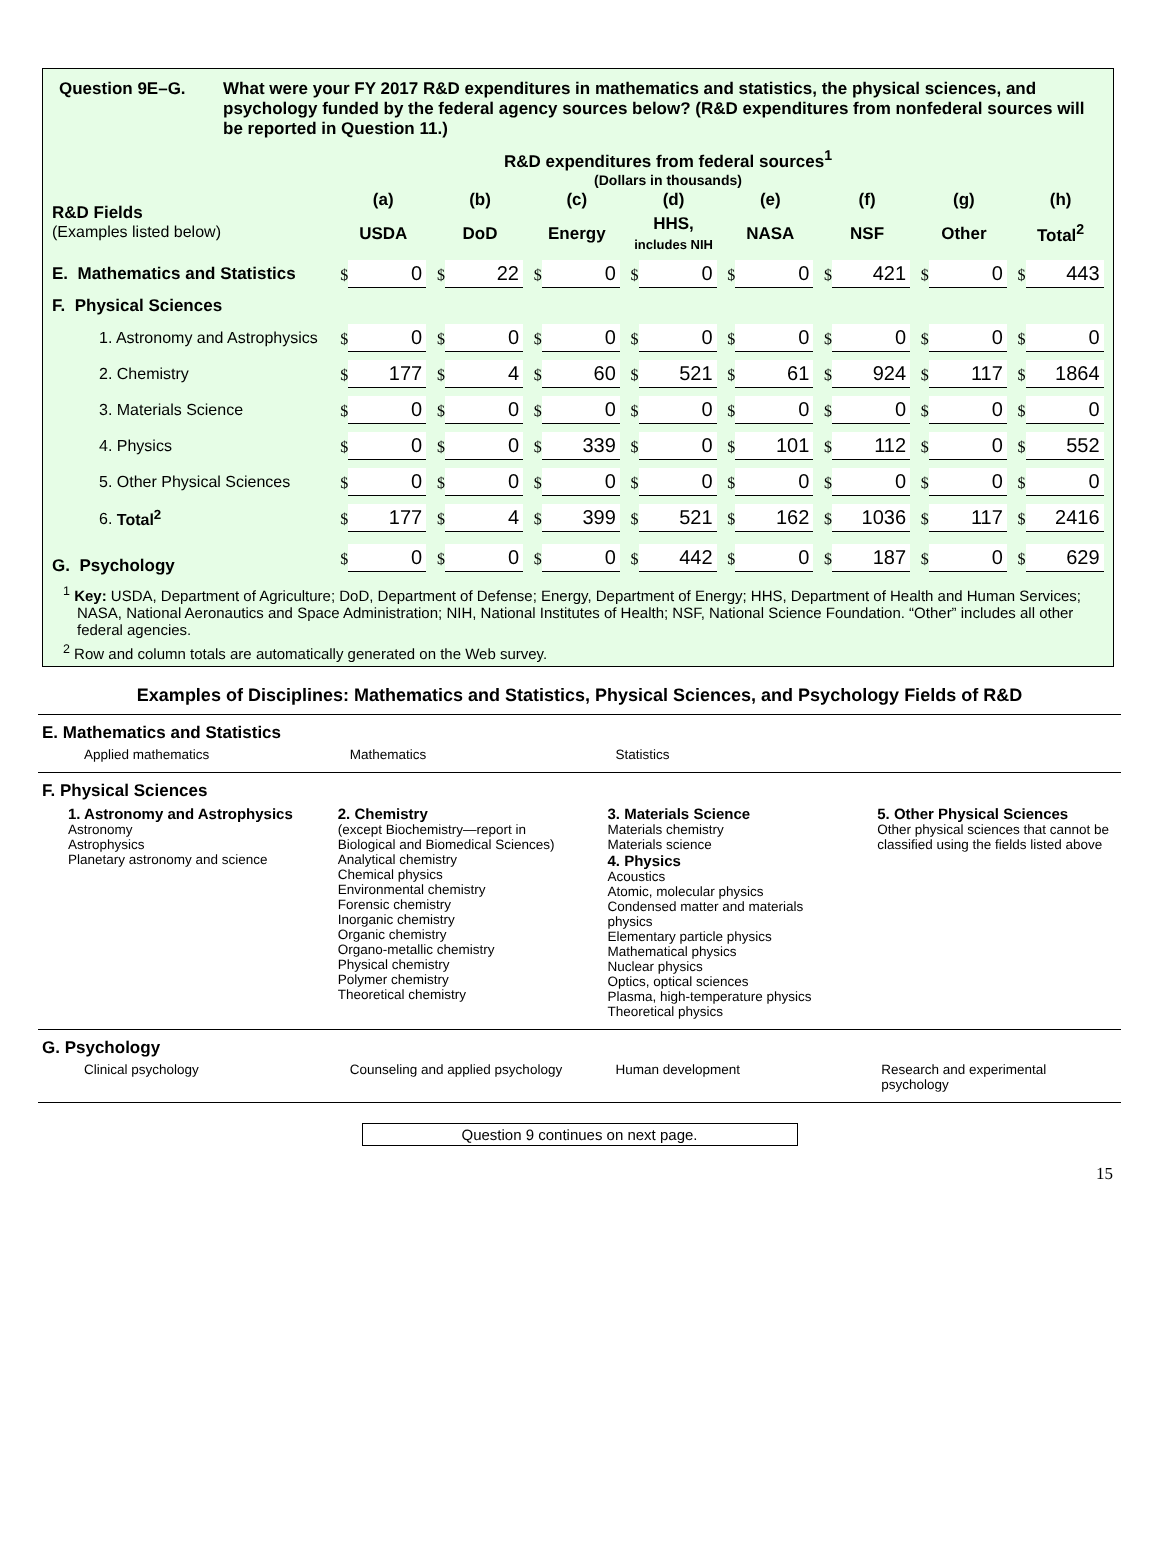Question 9E–G. What were your FY 2017 R&D expenditures in mathematics and statistics, the physical sciences, and psychology funded by the federal agency sources below? (R&D expenditures from nonfederal sources will be reported in Question 11.)
R&D expenditures from federal sources<sup>1</sup>
(Dollars in thousands)
| R&D Fields (Examples listed below) | (a) | (b) | (c) | (d) | (e) | (f) | (g) | (h) |
| | USDA | DoD | Energy | HHS, includes NIH | NASA | NSF | Other | Total<sup>2</sup> |
| E. Mathematics and Statistics | $ 0 | $ 22 | $ 0 | $ 0 | $ 0 | $ 421 | $ 0 | $ 443 |
| F. Physical Sciences | | | | | | | | |
| 1. Astronomy and Astrophysics | $ 0 | $ 0 | $ 0 | $ 0 | $ 0 | $ 0 | $ 0 | $ 0 |
| 2. Chemistry | $ 177 | $ 4 | $ 60 | $ 521 | $ 61 | $ 924 | $ 117 | $ 1864 |
| 3. Materials Science | $ 0 | $ 0 | $ 0 | $ 0 | $ 0 | $ 0 | $ 0 | $ 0 |
| 4. Physics | $ 0 | $ 0 | $ 339 | $ 0 | $ 101 | $ 112 | $ 0 | $ 552 |
| 5. Other Physical Sciences | $ 0 | $ 0 | $ 0 | $ 0 | $ 0 | $ 0 | $ 0 | $ 0 |
| 6. Total<sup>2</sup> | $ 177 | $ 4 | $ 399 | $ 521 | $ 162 | $ 1036 | $ 117 | $ 2416 |
| G. Psychology | $ 0 | $ 0 | $ 0 | $ 442 | $ 0 | $ 187 | $ 0 | $ 629 |
<sup>1</sup> Key: USDA, Department of Agriculture; DoD, Department of Defense; Energy, Department of Energy; HHS, Department of Health and Human Services; NASA, National Aeronautics and Space Administration; NIH, National Institutes of Health; NSF, National Science Foundation. “Other” includes all other federal agencies.
<sup>2</sup> Row and column totals are automatically generated on the Web survey.
Examples of Disciplines: Mathematics and Statistics, Physical Sciences, and Psychology Fields of R&D
E. Mathematics and Statistics
Applied mathematics Mathematics Statistics
F. Physical Sciences
1. Astronomy and Astrophysics
Astronomy
Astrophysics
Planetary astronomy and science
2. Chemistry
(except Biochemistry—report in Biological and Biomedical Sciences)
Analytical chemistry
Chemical physics
Environmental chemistry
Forensic chemistry
Inorganic chemistry
Organic chemistry
Organo-metallic chemistry
Physical chemistry
Polymer chemistry
Theoretical chemistry
3. Materials Science
Materials chemistry
Materials science
4. Physics
Acoustics
Atomic, molecular physics
Condensed matter and materials physics
Elementary particle physics
Mathematical physics
Nuclear physics
Optics, optical sciences
Plasma, high-temperature physics
Theoretical physics
5. Other Physical Sciences
Other physical sciences that cannot be classified using the fields listed above
G. Psychology
Clinical psychology Counseling and applied psychology
Human development Research and experimental psychology
Question 9 continues on next page.
15